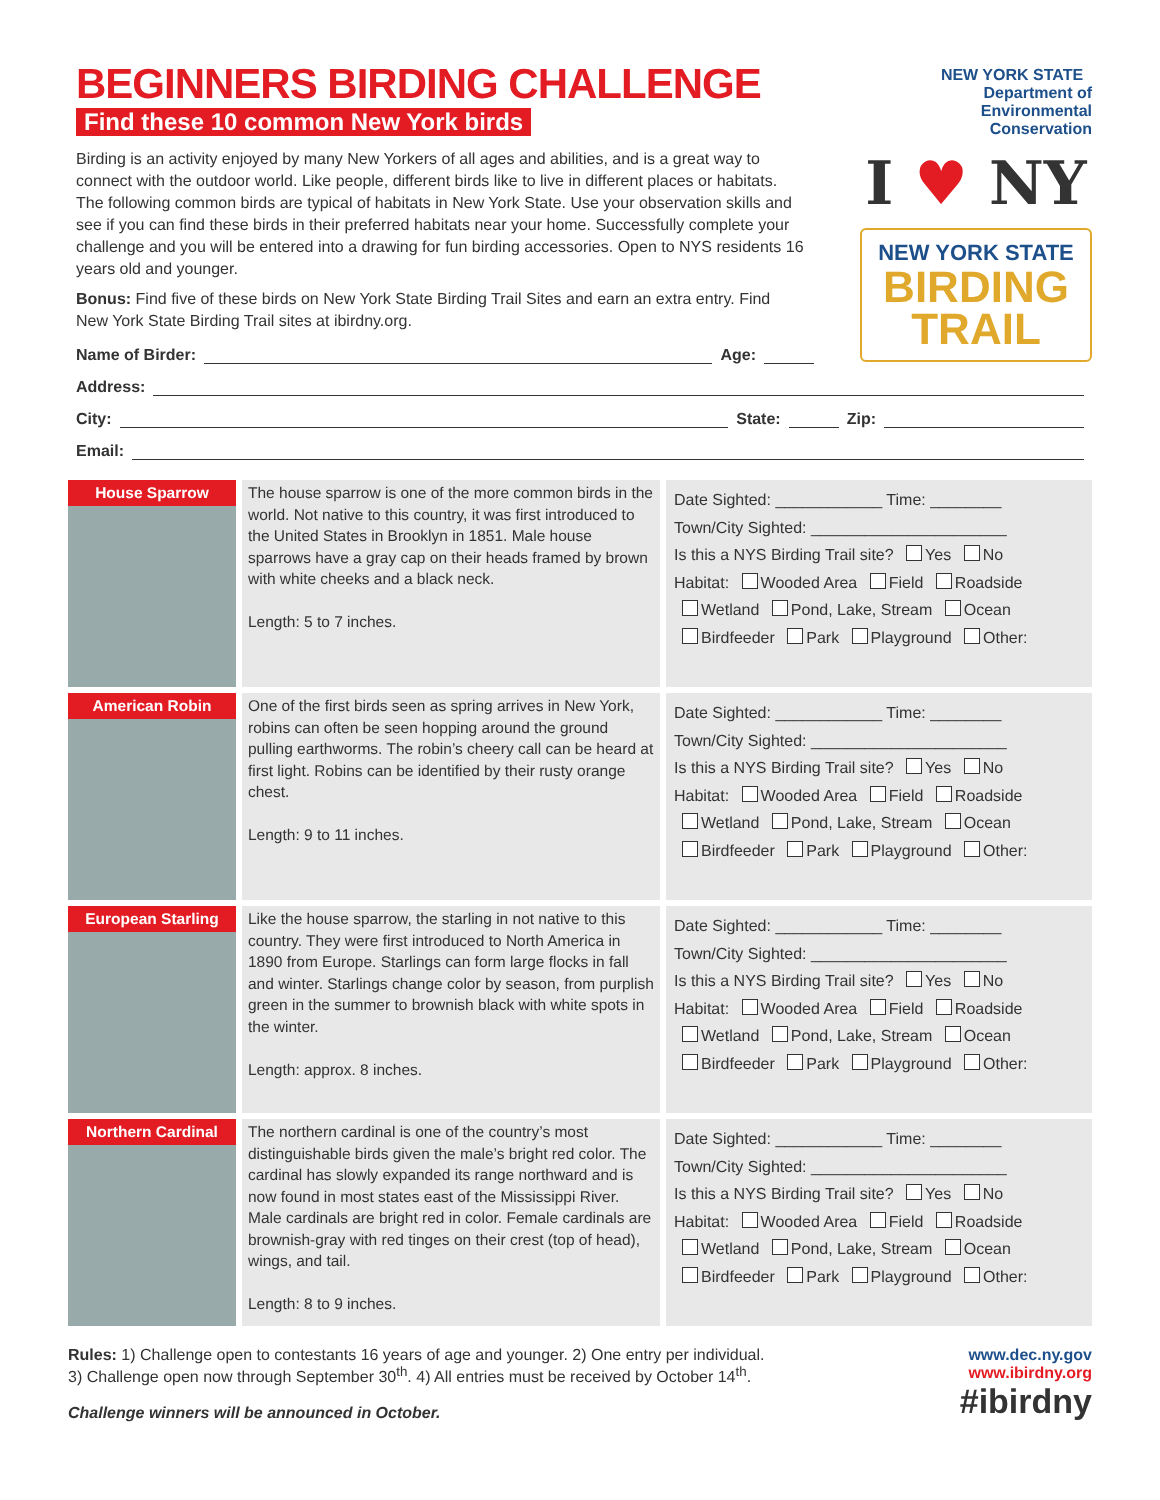BEGINNERS BIRDING CHALLENGE
Find these 10 common New York birds
Birding is an activity enjoyed by many New Yorkers of all ages and abilities, and is a great way to connect with the outdoor world. Like people, different birds like to live in different places or habitats. The following common birds are typical of habitats in New York State. Use your observation skills and see if you can find these birds in their preferred habitats near your home. Successfully complete your challenge and you will be entered into a drawing for fun birding accessories. Open to NYS residents 16 years old and younger.
Bonus: Find five of these birds on New York State Birding Trail Sites and earn an extra entry. Find New York State Birding Trail sites at ibirdny.org.
NEW YORK STATE Department of
Environmental
Conservation
I ♥ NY
NEW YORK STATE
BIRDING
TRAIL
Name of Birder: Age:
Address:
City: State: Zip:
Email:
| House Sparrow | The house sparrow is one of the more common birds in the world. Not native to this country, it was first introduced to the United States in Brooklyn in 1851. Male house sparrows have a gray cap on their heads framed by brown with white cheeks and a black neck. Length: 5 to 7 inches. | Date Sighted: ____________ Time: ________ Town/City Sighted: ______________________ Is this a NYS Birding Trail site? Yes No Habitat: Wooded Area Field Roadside Wetland Pond, Lake, Stream Ocean Birdfeeder Park Playground Other: |
| American Robin | One of the first birds seen as spring arrives in New York, robins can often be seen hopping around the ground pulling earthworms. The robin’s cheery call can be heard at first light. Robins can be identified by their rusty orange chest. Length: 9 to 11 inches. | Date Sighted: ____________ Time: ________ Town/City Sighted: ______________________ Is this a NYS Birding Trail site? Yes No Habitat: Wooded Area Field Roadside Wetland Pond, Lake, Stream Ocean Birdfeeder Park Playground Other: |
| European Starling | Like the house sparrow, the starling in not native to this country. They were first introduced to North America in 1890 from Europe. Starlings can form large flocks in fall and winter. Starlings change color by season, from purplish green in the summer to brownish black with white spots in the winter. Length: approx. 8 inches. | Date Sighted: ____________ Time: ________ Town/City Sighted: ______________________ Is this a NYS Birding Trail site? Yes No Habitat: Wooded Area Field Roadside Wetland Pond, Lake, Stream Ocean Birdfeeder Park Playground Other: |
| Northern Cardinal | The northern cardinal is one of the country’s most distinguishable birds given the male’s bright red color. The cardinal has slowly expanded its range northward and is now found in most states east of the Mississippi River. Male cardinals are bright red in color. Female cardinals are brownish-gray with red tinges on their crest (top of head), wings, and tail. Length: 8 to 9 inches. | Date Sighted: ____________ Time: ________ Town/City Sighted: ______________________ Is this a NYS Birding Trail site? Yes No Habitat: Wooded Area Field Roadside Wetland Pond, Lake, Stream Ocean Birdfeeder Park Playground Other: |
Rules: 1) Challenge open to contestants 16 years of age and younger. 2) One entry per individual.
3) Challenge open now through September 30<sup>th</sup>. 4) All entries must be received by October 14<sup>th</sup>.
Challenge winners will be announced in October.
www.dec.ny.gov
www.ibirdny.org
#ibirdny